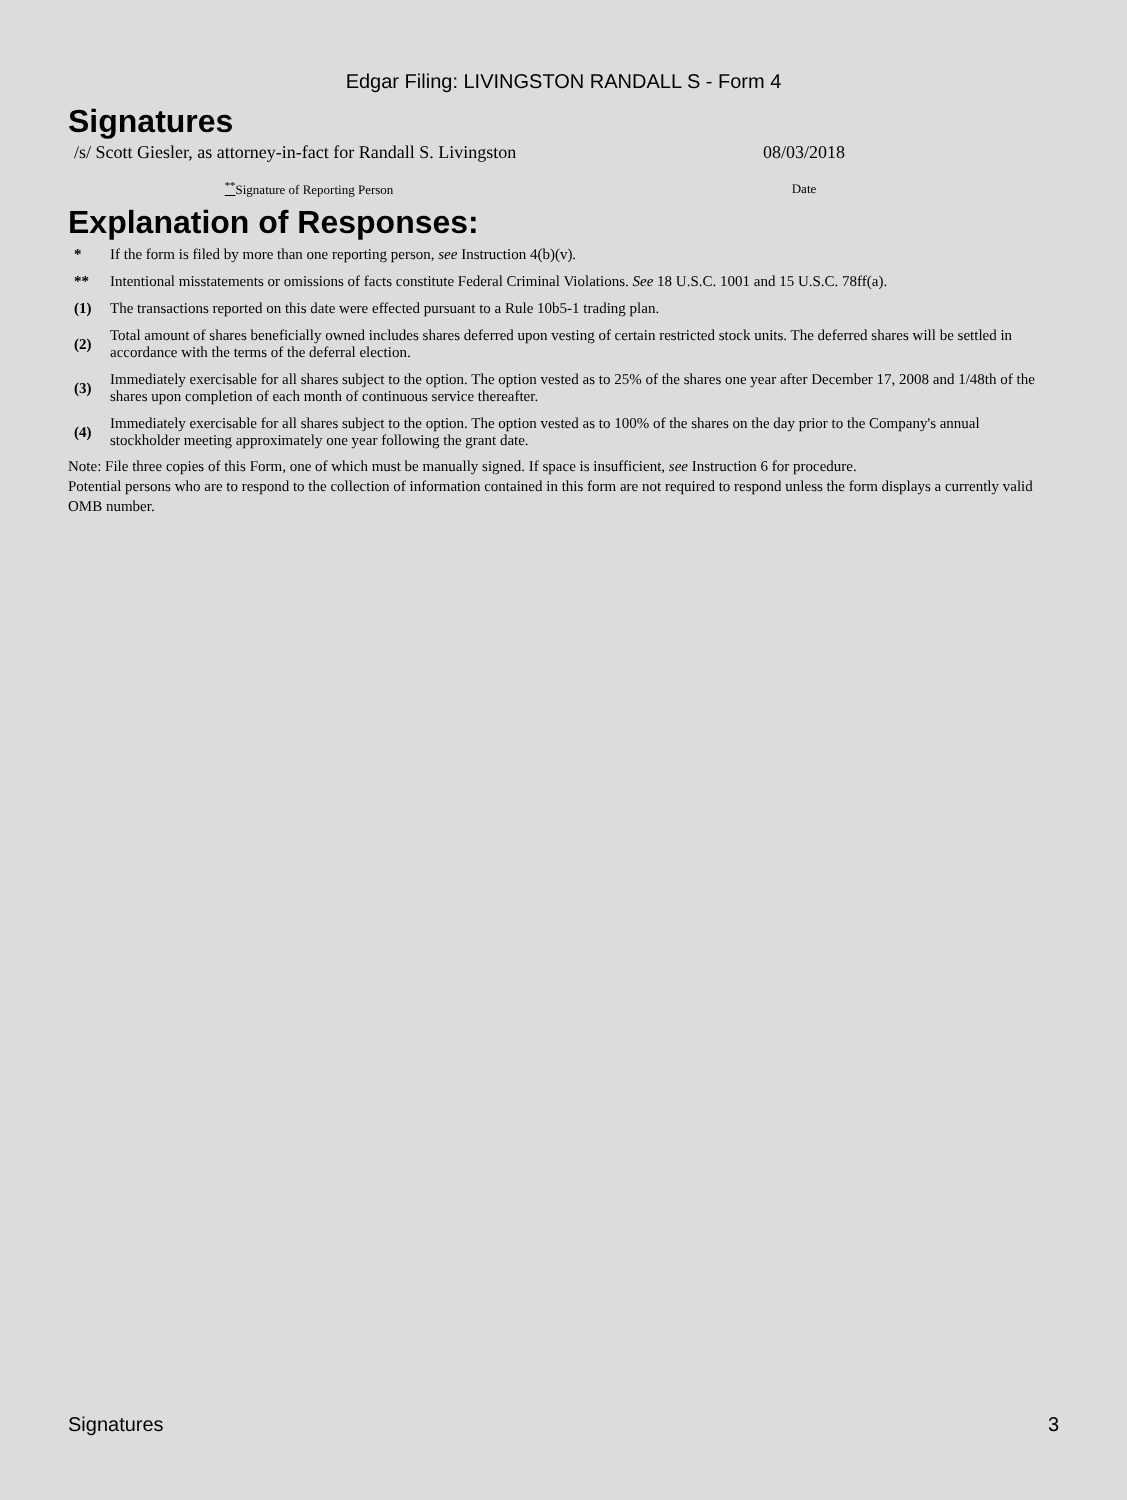Edgar Filing: LIVINGSTON RANDALL S - Form 4
Signatures
| /s/ Scott Giesler, as attorney-in-fact for Randall S. Livingston | 08/03/2018 |
| <sup>**</sup> Signature of Reporting Person | Date |
Explanation of Responses:
| * | If the form is filed by more than one reporting person, see Instruction 4(b)(v). |
| ** | Intentional misstatements or omissions of facts constitute Federal Criminal Violations. See 18 U.S.C. 1001 and 15 U.S.C. 78ff(a). |
| (1) | The transactions reported on this date were effected pursuant to a Rule 10b5-1 trading plan. |
| (2) | Total amount of shares beneficially owned includes shares deferred upon vesting of certain restricted stock units. The deferred shares will be settled in accordance with the terms of the deferral election. |
| (3) | Immediately exercisable for all shares subject to the option. The option vested as to 25% of the shares one year after December 17, 2008 and 1/48th of the shares upon completion of each month of continuous service thereafter. |
| (4) | Immediately exercisable for all shares subject to the option. The option vested as to 100% of the shares on the day prior to the Company's annual stockholder meeting approximately one year following the grant date. |
Note: File three copies of this Form, one of which must be manually signed. If space is insufficient, see Instruction 6 for procedure.
Potential persons who are to respond to the collection of information contained in this form are not required to respond unless the form displays a currently valid OMB number.
Signatures 3